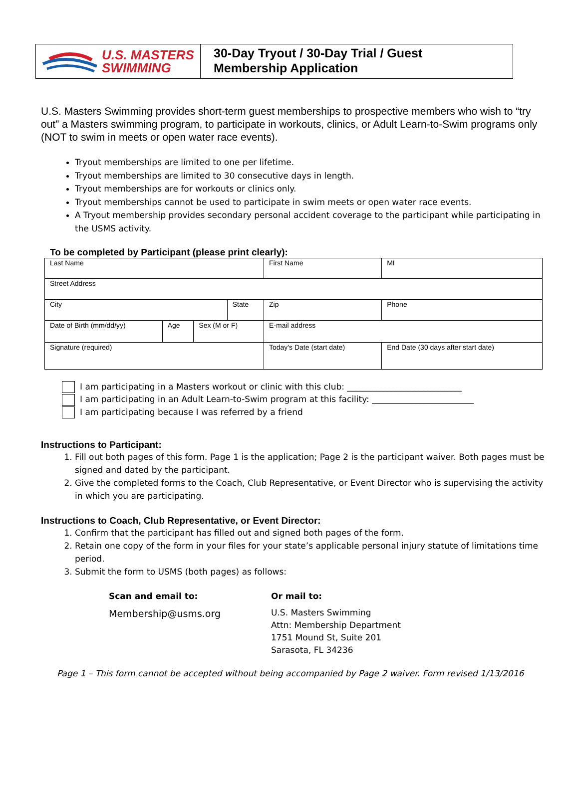U.S. MASTERS
SWIMMING
30-Day Tryout / 30-Day Trial / Guest
Membership Application
U.S. Masters Swimming provides short-term guest memberships to prospective members who wish to “try out” a Masters swimming program, to participate in workouts, clinics, or Adult Learn-to-Swim programs only (NOT to swim in meets or open water race events).
Tryout memberships are limited to one per lifetime.
Tryout memberships are limited to 30 consecutive days in length.
Tryout memberships are for workouts or clinics only.
Tryout memberships cannot be used to participate in swim meets or open water race events.
A Tryout membership provides secondary personal accident coverage to the participant while participating in the USMS activity.
To be completed by Participant (please print clearly):
| Last Name | | | | First Name | | | MI |
| Street Address | | | | | | | |
| City | | | State | | Zip | Phone | |
| Date of Birth (mm/dd/yy) | Age | Sex (M or F) | | E-mail address | | | |
| Signature (required) | | | | | Today's Date (start date) | | End Date (30 days after start date) |
I am participating in a Masters workout or clinic with this club: ___________________________
I am participating in an Adult Learn-to-Swim program at this facility: ________________________
I am participating because I was referred by a friend
Instructions to Participant:
1. Fill out both pages of this form. Page 1 is the application; Page 2 is the participant waiver. Both pages must be signed and dated by the participant.
2. Give the completed forms to the Coach, Club Representative, or Event Director who is supervising the activity in which you are participating.
Instructions to Coach, Club Representative, or Event Director:
1. Confirm that the participant has filled out and signed both pages of the form.
2. Retain one copy of the form in your files for your state’s applicable personal injury statute of limitations time period.
3. Submit the form to USMS (both pages) as follows:
Scan and email to:
Membership@usms.org
Or mail to:
U.S. Masters Swimming
Attn: Membership Department
1751 Mound St, Suite 201
Sarasota, FL 34236
Page 1 – This form cannot be accepted without being accompanied by Page 2 waiver. Form revised 1/13/2016